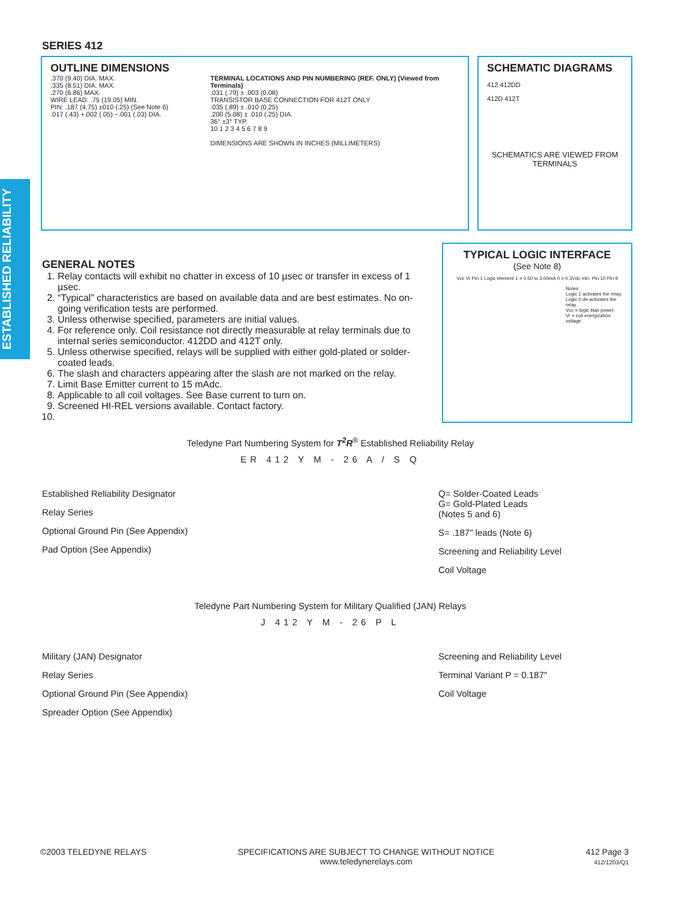ESTABLISHED RELIABILITY
SERIES 412
OUTLINE DIMENSIONS
.370 (9.40) DIA. MAX.
.335 (8.51) DIA. MAX.
.270 (6.86) MAX.
WIRE LEAD: .75 (19.05) MIN.
PIN: .187 (4.75) ±010 (.25) (See Note 6)
.017 (.43) +.002 (.05) −.001 (.03) DIA.
TERMINAL LOCATIONS AND PIN NUMBERING (REF. ONLY) (Viewed from Terminals)
.031 (.79) ± .003 (0.08)
TRANSISTOR BASE CONNECTION FOR 412T ONLY
.035 (.89) ± .010 (0.25)
.200 (5.08) ± .010 (.25) DIA.
36° ±3° TYP.
10 1 2 3 4 5 6 7 8 9
DIMENSIONS ARE SHOWN IN INCHES (MILLIMETERS)
SCHEMATIC DIAGRAMS
412 412DD
412D 412T
SCHEMATICS ARE VIEWED FROM TERMINALS
TYPICAL LOGIC INTERFACE
(See Note 8)
Vcc Vr Pin 1 Logic element 1 = 0.50 to 3.00mA 0 = 0.3Vdc min. Pin 10 Pin 9
Notes:
Logic 1 activates the relay.
Logic 0 de-activates the relay.
Vcc = logic bias power.
Vr = coil energization voltage.
GENERAL NOTES
1. Relay contacts will exhibit no chatter in excess of 10 µsec or transfer in excess of 1 µsec.
2. “Typical” characteristics are based on available data and are best estimates. No on-going verification tests are performed.
3. Unless otherwise specified, parameters are initial values.
4. For reference only. Coil resistance not directly measurable at relay terminals due to internal series semiconductor. 412DD and 412T only.
5. Unless otherwise specified, relays will be supplied with either gold-plated or solder-coated leads.
6. The slash and characters appearing after the slash are not marked on the relay.
7. Limit Base Emitter current to 15 mAdc.
8. Applicable to all coil voltages. See Base current to turn on.
9. Screened HI-REL versions available. Contact factory.
Teledyne Part Numbering System for T<sup>2</sup>R<sup>®</sup> Established Reliability Relay
ER 412 Y M - 26 A / S Q
Established Reliability Designator
Relay Series
Optional Ground Pin (See Appendix)
Pad Option (See Appendix)
Q= Solder-Coated Leads
G= Gold-Plated Leads
(Notes 5 and 6)
S= .187" leads (Note 6)
Screening and Reliability Level
Coil Voltage
Teledyne Part Numbering System for Military Qualified (JAN) Relays
J 412 Y M - 26 P L
Military (JAN) Designator
Relay Series
Optional Ground Pin (See Appendix)
Spreader Option (See Appendix)
Screening and Reliability Level
Terminal Variant P = 0.187"
Coil Voltage
©2003 TELEDYNE RELAYS SPECIFICATIONS ARE SUBJECT TO CHANGE WITHOUT NOTICE
www.teledynerelays.com
412 Page 3
412/1203/Q1